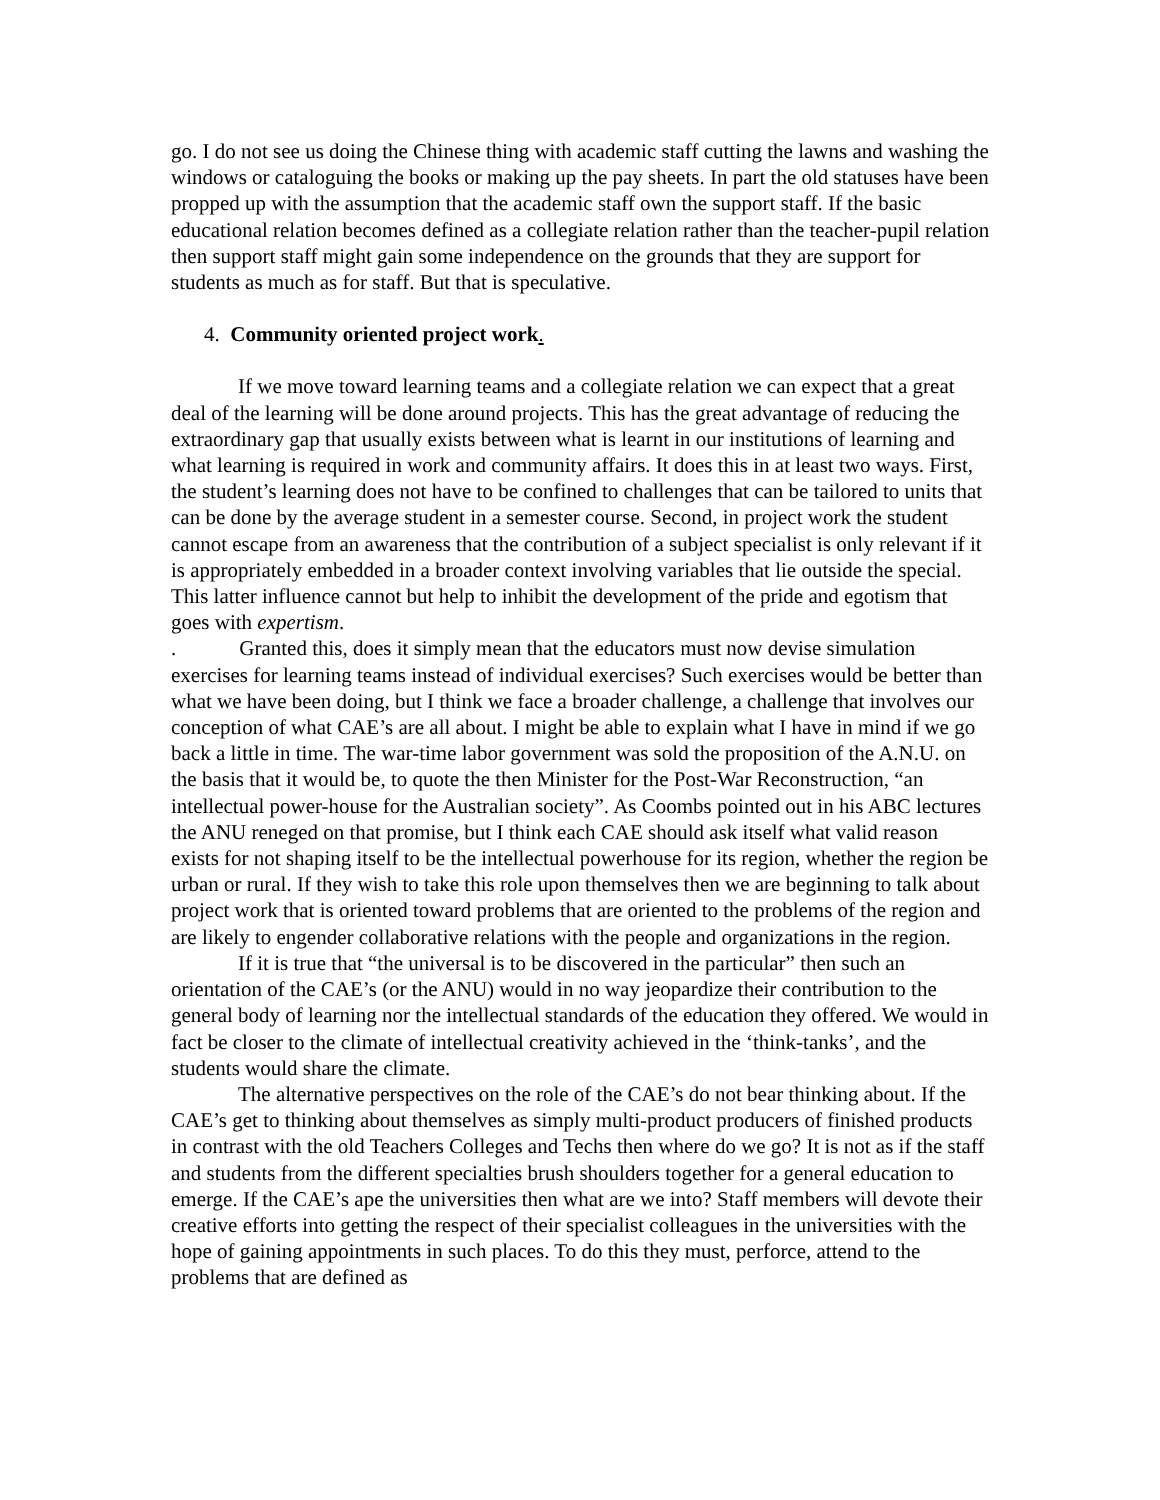go. I do not see us doing the Chinese thing with academic staff cutting the lawns and washing the windows or cataloguing the books or making up the pay sheets. In part the old statuses have been propped up with the assumption that the academic staff own the support staff. If the basic educational relation becomes defined as a collegiate relation rather than the teacher-pupil relation then support staff might gain some independence on the grounds that they are support for students as much as for staff. But that is speculative.
4. Community oriented project work.
If we move toward learning teams and a collegiate relation we can expect that a great deal of the learning will be done around projects. This has the great advantage of reducing the extraordinary gap that usually exists between what is learnt in our institutions of learning and what learning is required in work and community affairs. It does this in at least two ways. First, the student’s learning does not have to be confined to challenges that can be tailored to units that can be done by the average student in a semester course. Second, in project work the student cannot escape from an awareness that the contribution of a subject specialist is only relevant if it is appropriately embedded in a broader context involving variables that lie outside the special. This latter influence cannot but help to inhibit the development of the pride and egotism that goes with expertism.
. Granted this, does it simply mean that the educators must now devise simulation exercises for learning teams instead of individual exercises? Such exercises would be better than what we have been doing, but I think we face a broader challenge, a challenge that involves our conception of what CAE’s are all about. I might be able to explain what I have in mind if we go back a little in time. The war-time labor government was sold the proposition of the A.N.U. on the basis that it would be, to quote the then Minister for the Post-War Reconstruction, “an intellectual power-house for the Australian society”. As Coombs pointed out in his ABC lectures the ANU reneged on that promise, but I think each CAE should ask itself what valid reason exists for not shaping itself to be the intellectual powerhouse for its region, whether the region be urban or rural. If they wish to take this role upon themselves then we are beginning to talk about project work that is oriented toward problems that are oriented to the problems of the region and are likely to engender collaborative relations with the people and organizations in the region.
If it is true that “the universal is to be discovered in the particular” then such an orientation of the CAE’s (or the ANU) would in no way jeopardize their contribution to the general body of learning nor the intellectual standards of the education they offered. We would in fact be closer to the climate of intellectual creativity achieved in the ‘think-tanks’, and the students would share the climate.
The alternative perspectives on the role of the CAE’s do not bear thinking about. If the CAE’s get to thinking about themselves as simply multi-product producers of finished products in contrast with the old Teachers Colleges and Techs then where do we go? It is not as if the staff and students from the different specialties brush shoulders together for a general education to emerge. If the CAE’s ape the universities then what are we into? Staff members will devote their creative efforts into getting the respect of their specialist colleagues in the universities with the hope of gaining appointments in such places. To do this they must, perforce, attend to the problems that are defined as